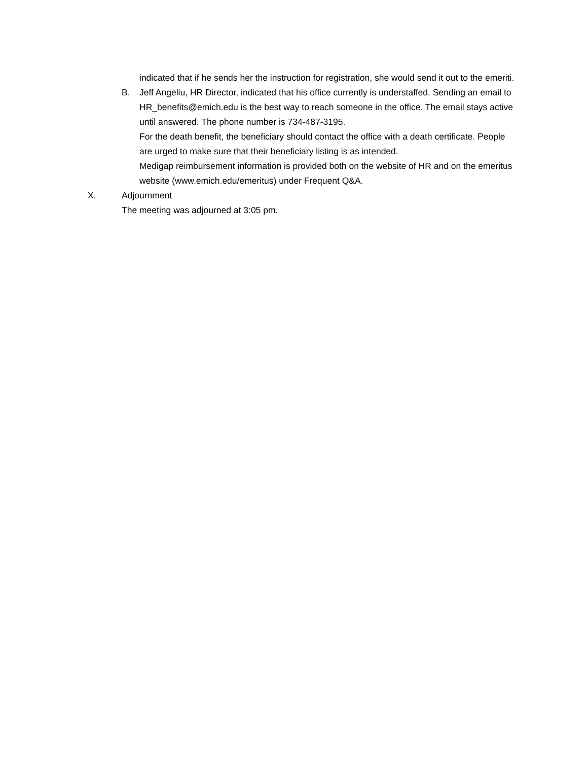indicated that if he sends her the instruction for registration, she would send it out to the emeriti.
B. Jeff Angeliu, HR Director, indicated that his office currently is understaffed. Sending an email to HR_benefits@emich.edu is the best way to reach someone in the office. The email stays active until answered. The phone number is 734-487-3195.
For the death benefit, the beneficiary should contact the office with a death certificate. People are urged to make sure that their beneficiary listing is as intended.
Medigap reimbursement information is provided both on the website of HR and on the emeritus website (www.emich.edu/emeritus) under Frequent Q&A.
X. Adjournment
The meeting was adjourned at 3:05 pm.